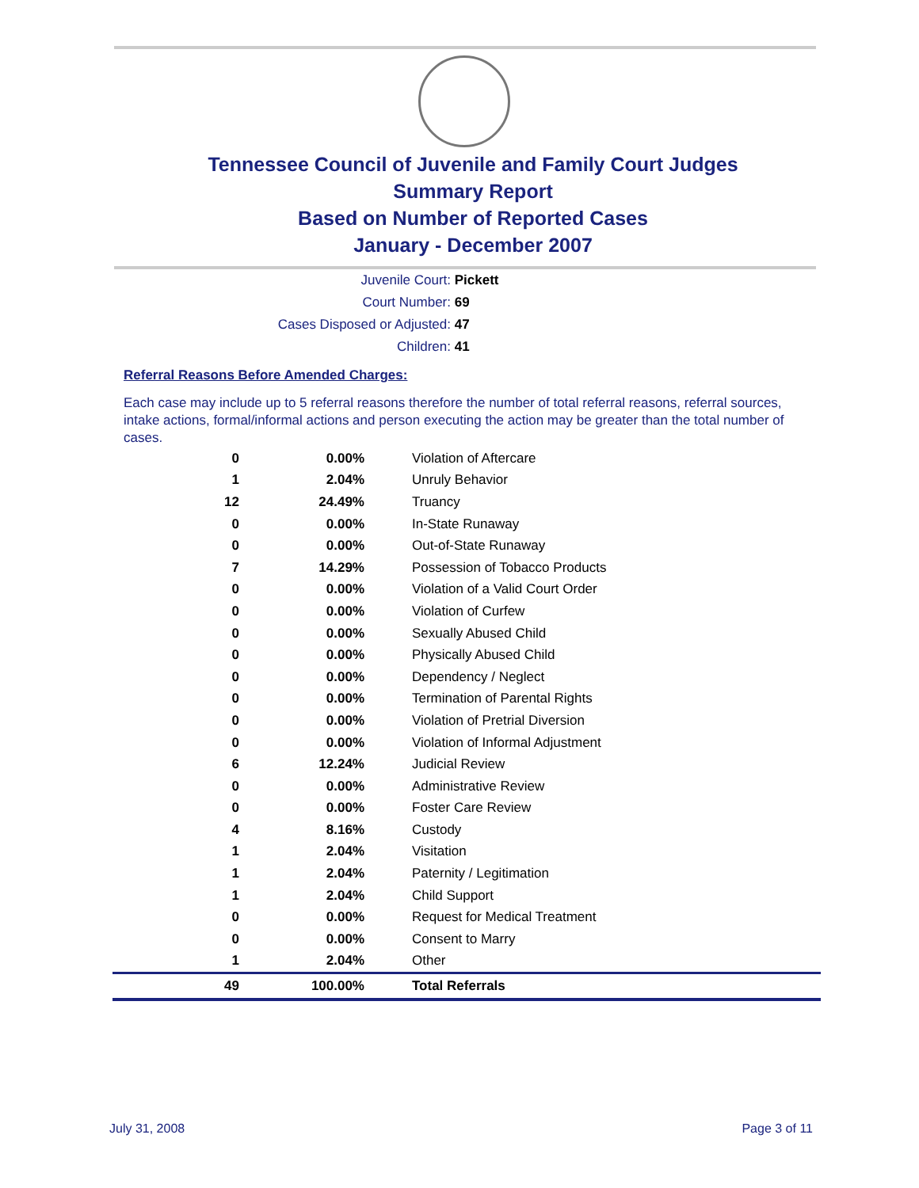Tennessee Council of Juvenile and Family Court Judges
Summary Report
Based on Number of Reported Cases
January - December 2007
Juvenile Court: Pickett
Court Number: 69
Cases Disposed or Adjusted: 47
Children: 41
Referral Reasons Before Amended Charges:
Each case may include up to 5 referral reasons therefore the number of total referral reasons, referral sources, intake actions, formal/informal actions and person executing the action may be greater than the total number of cases.
| 0 | 0.00% | Violation of Aftercare |
| 1 | 2.04% | Unruly Behavior |
| 12 | 24.49% | Truancy |
| 0 | 0.00% | In-State Runaway |
| 0 | 0.00% | Out-of-State Runaway |
| 7 | 14.29% | Possession of Tobacco Products |
| 0 | 0.00% | Violation of a Valid Court Order |
| 0 | 0.00% | Violation of Curfew |
| 0 | 0.00% | Sexually Abused Child |
| 0 | 0.00% | Physically Abused Child |
| 0 | 0.00% | Dependency / Neglect |
| 0 | 0.00% | Termination of Parental Rights |
| 0 | 0.00% | Violation of Pretrial Diversion |
| 0 | 0.00% | Violation of Informal Adjustment |
| 6 | 12.24% | Judicial Review |
| 0 | 0.00% | Administrative Review |
| 0 | 0.00% | Foster Care Review |
| 4 | 8.16% | Custody |
| 1 | 2.04% | Visitation |
| 1 | 2.04% | Paternity / Legitimation |
| 1 | 2.04% | Child Support |
| 0 | 0.00% | Request for Medical Treatment |
| 0 | 0.00% | Consent to Marry |
| 1 | 2.04% | Other |
| 49 | 100.00% | Total Referrals |
July 31, 2008 Page 3 of 11